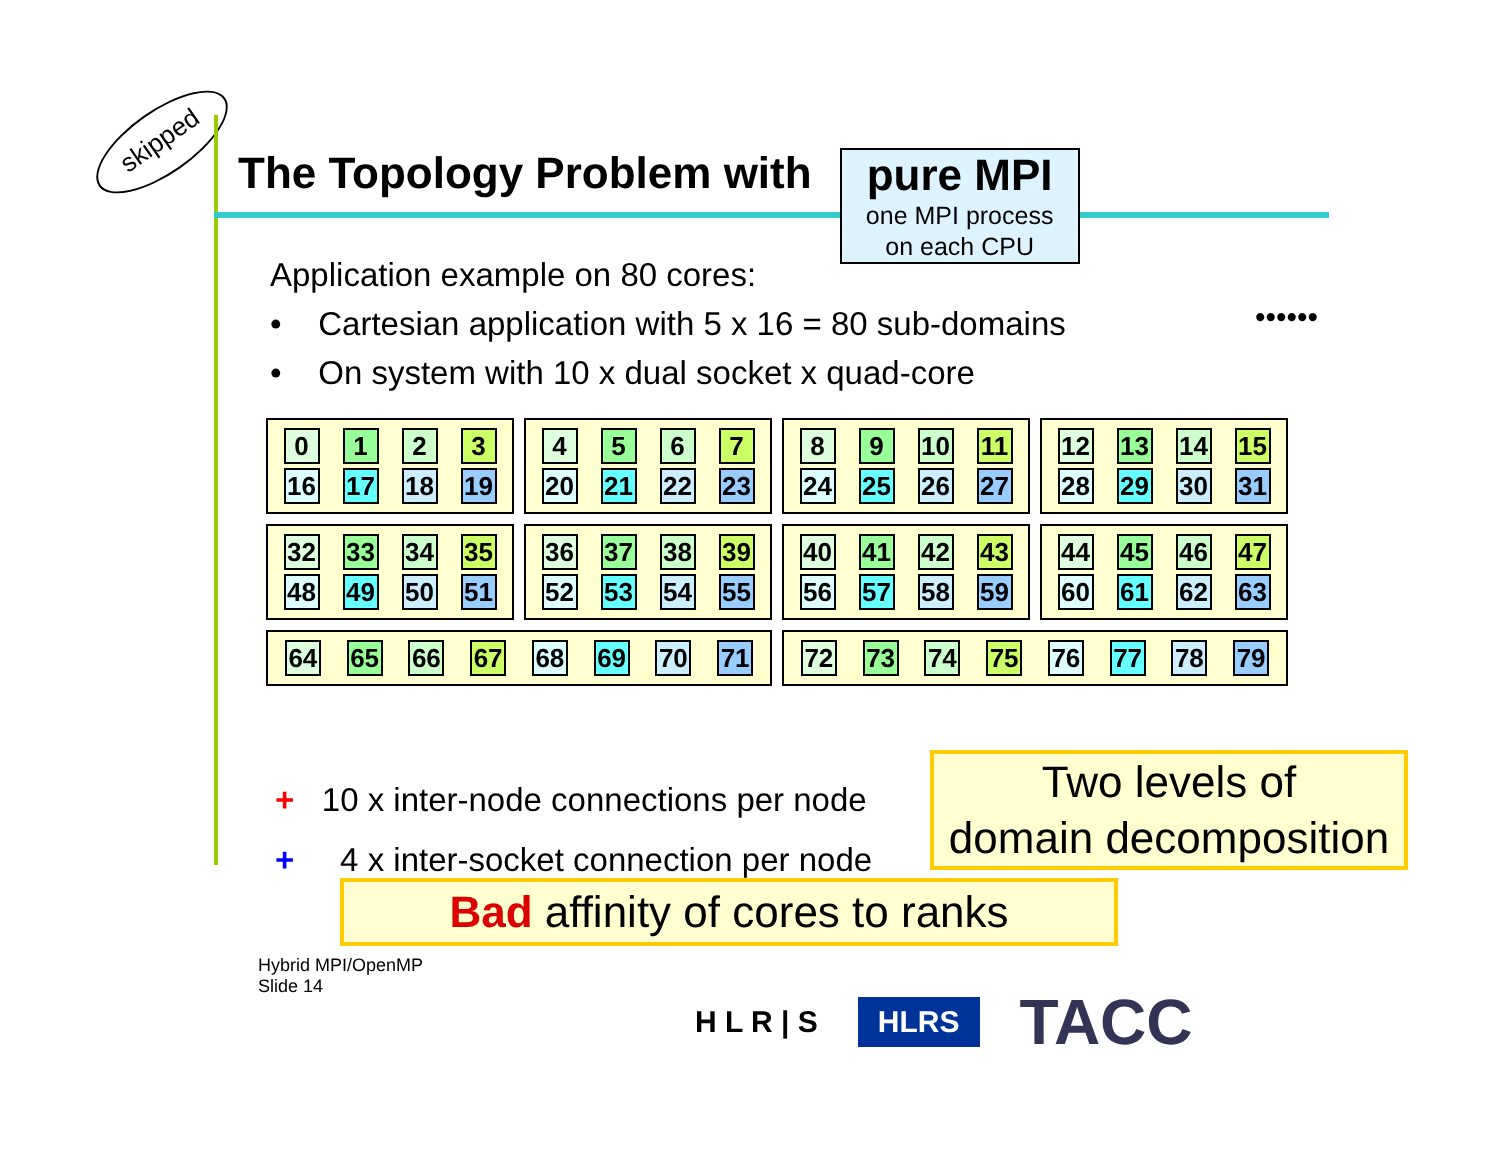skipped
The Topology Problem with pure MPI
one MPI process
on each CPU
Application example on 80 cores:
• Cartesian application with 5 x 16 = 80 sub-domains
• On system with 10 x dual socket x quad-core
••••••
0 1 2 3
16 17 18 19
4 5 6 7
20 21 22 23
8 9 10 11
24 25 26 27
12 13 14 15
28 29 30 31
32 33 34 35
48 49 50 51
36 37 38 39
52 53 54 55
40 41 42 43
56 57 58 59
44 45 46 47
60 61 62 63
64 65 66 67 68 69 70 71 72 73 74 75 76 77 78 79
+ 10 x inter-node connections per node
+ 4 x inter-socket connection per node
Two levels of
domain decomposition
Bad affinity of cores to ranks
Hybrid MPI/OpenMP
Slide 14
H L R | S HLRS TACC